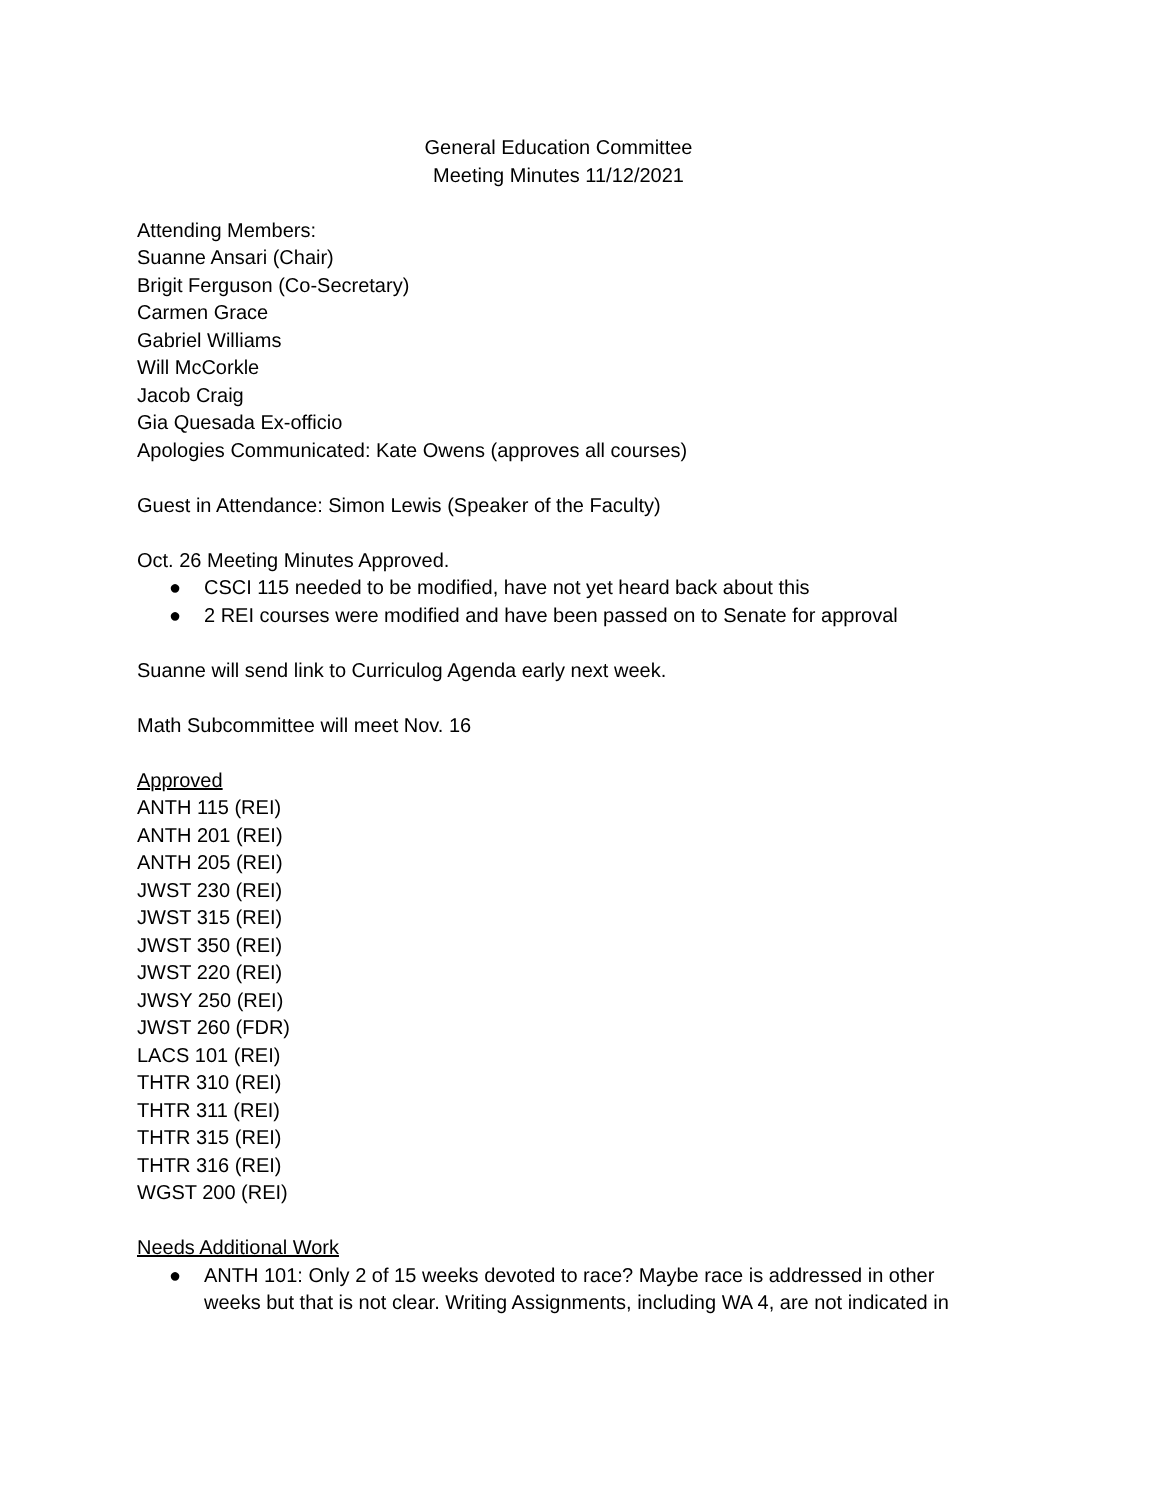General Education Committee
Meeting Minutes 11/12/2021
Attending Members:
Suanne Ansari (Chair)
Brigit Ferguson (Co-Secretary)
Carmen Grace
Gabriel Williams
Will McCorkle
Jacob Craig
Gia Quesada Ex-officio
Apologies Communicated: Kate Owens (approves all courses)
Guest in Attendance: Simon Lewis (Speaker of the Faculty)
Oct. 26 Meeting Minutes Approved.
● CSCI 115 needed to be modified, have not yet heard back about this
● 2 REI courses were modified and have been passed on to Senate for approval
Suanne will send link to Curriculog Agenda early next week.
Math Subcommittee will meet Nov. 16
Approved
ANTH 115 (REI)
ANTH 201 (REI)
ANTH 205 (REI)
JWST 230 (REI)
JWST 315 (REI)
JWST 350 (REI)
JWST 220 (REI)
JWSY 250 (REI)
JWST 260 (FDR)
LACS 101 (REI)
THTR 310 (REI)
THTR 311 (REI)
THTR 315 (REI)
THTR 316 (REI)
WGST 200 (REI)
Needs Additional Work
● ANTH 101: Only 2 of 15 weeks devoted to race? Maybe race is addressed in other weeks but that is not clear. Writing Assignments, including WA 4, are not indicated in